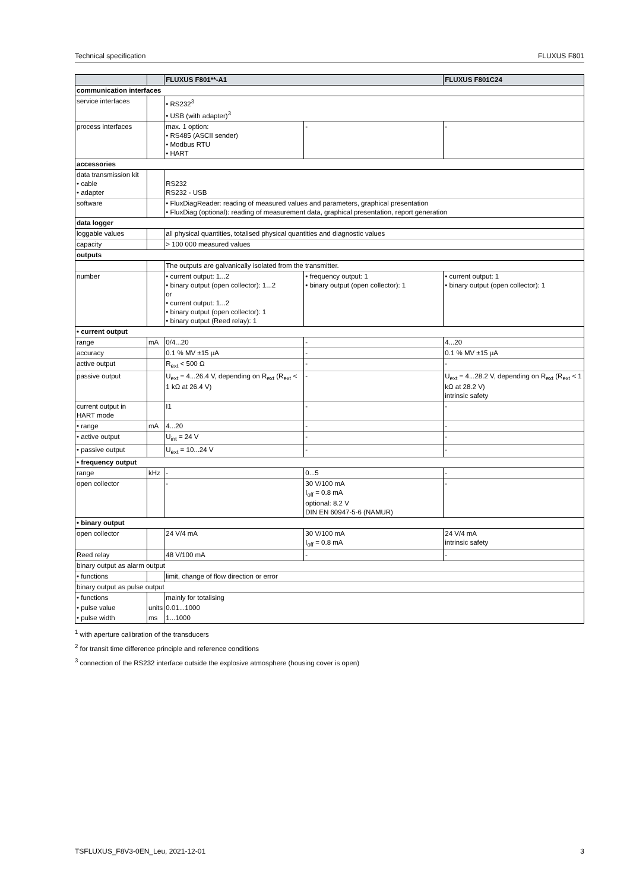Technical specification FLUXUS F801
| | | FLUXUS F801**-A1 | | FLUXUS F801C24 |
| --- | --- | --- | --- | --- |
| communication interfaces | | | | |
| service interfaces | | • RS232<sup>3</sup> • USB (with adapter)<sup>3</sup> | | |
| process interfaces | | max. 1 option: • RS485 (ASCII sender) • Modbus RTU • HART | - | - |
| accessories | | | | |
| data transmission kit • cable • adapter | | RS232 RS232 - USB | | |
| software | | • FluxDiagReader: reading of measured values and parameters, graphical presentation • FluxDiag (optional): reading of measurement data, graphical presentation, report generation | | |
| data logger | | | | |
| loggable values | | all physical quantities, totalised physical quantities and diagnostic values | | |
| capacity | | > 100 000 measured values | | |
| outputs | | | | |
| | | The outputs are galvanically isolated from the transmitter. | | |
| number | | • current output: 1...2 • binary output (open collector): 1...2 or • current output: 1...2 • binary output (open collector): 1 • binary output (Reed relay): 1 | • frequency output: 1 • binary output (open collector): 1 | • current output: 1 • binary output (open collector): 1 |
| • current output | | | | |
| range | mA | 0/4...20 | - | 4...20 |
| accuracy | | 0.1 % MV ±15 µA | - | 0.1 % MV ±15 µA |
| active output | | R<sub>ext</sub> < 500 Ω | - | - |
| passive output | | U<sub>ext</sub> = 4...26.4 V, depending on R<sub>ext</sub> (R<sub>ext</sub> < 1 kΩ at 26.4 V) | - | U<sub>ext</sub> = 4...28.2 V, depending on R<sub>ext</sub> (R<sub>ext</sub> < 1 kΩ at 28.2 V) intrinsic safety |
| current output in HART mode | | I1 | - | - |
| • range | mA | 4...20 | - | - |
| • active output | | U<sub>int</sub> = 24 V | - | - |
| • passive output | | U<sub>ext</sub> = 10...24 V | - | - |
| • frequency output | | | | |
| range | kHz | - | 0...5 | - |
| open collector | | - | 30 V/100 mA I<sub>off</sub> = 0.8 mA optional: 8.2 V DIN EN 60947-5-6 (NAMUR) | - |
| • binary output | | | | |
| open collector | | 24 V/4 mA | 30 V/100 mA I<sub>off</sub> = 0.8 mA | 24 V/4 mA intrinsic safety |
| Reed relay | | 48 V/100 mA | - | - |
| binary output as alarm output | | | | |
| • functions | | limit, change of flow direction or error | | |
| binary output as pulse output | | | | |
| • functions | | mainly for totalising | | |
| • pulse value | units | 0.01...1000 | | |
| • pulse width | ms | 1...1000 | | |
<sup>1</sup> with aperture calibration of the transducers
<sup>2</sup> for transit time difference principle and reference conditions
<sup>3</sup> connection of the RS232 interface outside the explosive atmosphere (housing cover is open)
TSFLUXUS_F8V3-0EN_Leu, 2021-12-01 3